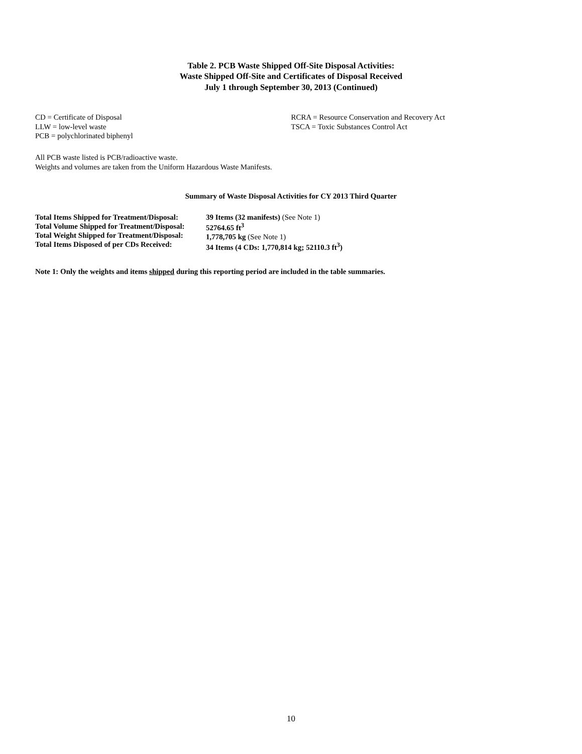Table 2. PCB Waste Shipped Off-Site Disposal Activities:
Waste Shipped Off-Site and Certificates of Disposal Received
July 1 through September 30, 2013 (Continued)
CD = Certificate of Disposal
LLW = low-level waste
PCB = polychlorinated biphenyl
RCRA = Resource Conservation and Recovery Act
TSCA = Toxic Substances Control Act
All PCB waste listed is PCB/radioactive waste.
Weights and volumes are taken from the Uniform Hazardous Waste Manifests.
Summary of Waste Disposal Activities for CY 2013 Third Quarter
Total Items Shipped for Treatment/Disposal:
Total Volume Shipped for Treatment/Disposal:
Total Weight Shipped for Treatment/Disposal:
Total Items Disposed of per CDs Received:
39 Items (32 manifests) (See Note 1)
52764.65 ft<sup>3</sup>
1,778,705 kg (See Note 1)
34 Items (4 CDs: 1,770,814 kg; 52110.3 ft<sup>3</sup>)
Note 1: Only the weights and items shipped during this reporting period are included in the table summaries.
10